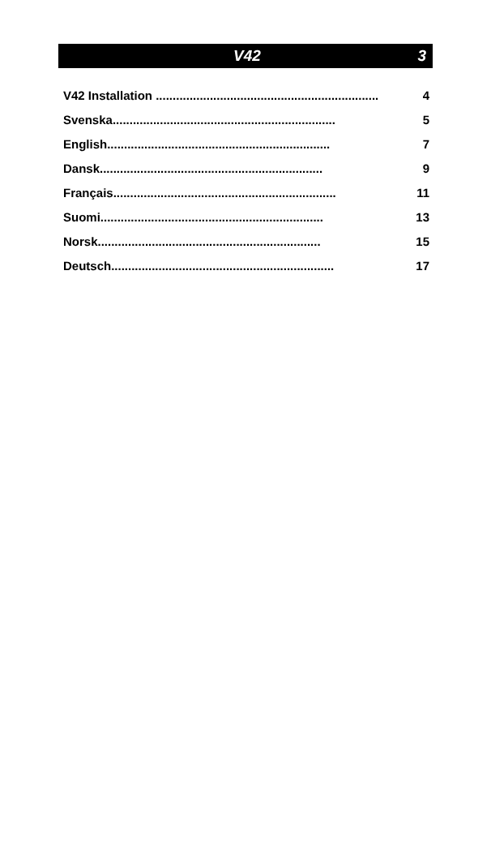V42 3
V42 Installation .................................................................. 4
Svenska.................................................................. 5
English.................................................................. 7
Dansk.................................................................. 9
Français.................................................................. 11
Suomi.................................................................. 13
Norsk.................................................................. 15
Deutsch.................................................................. 17